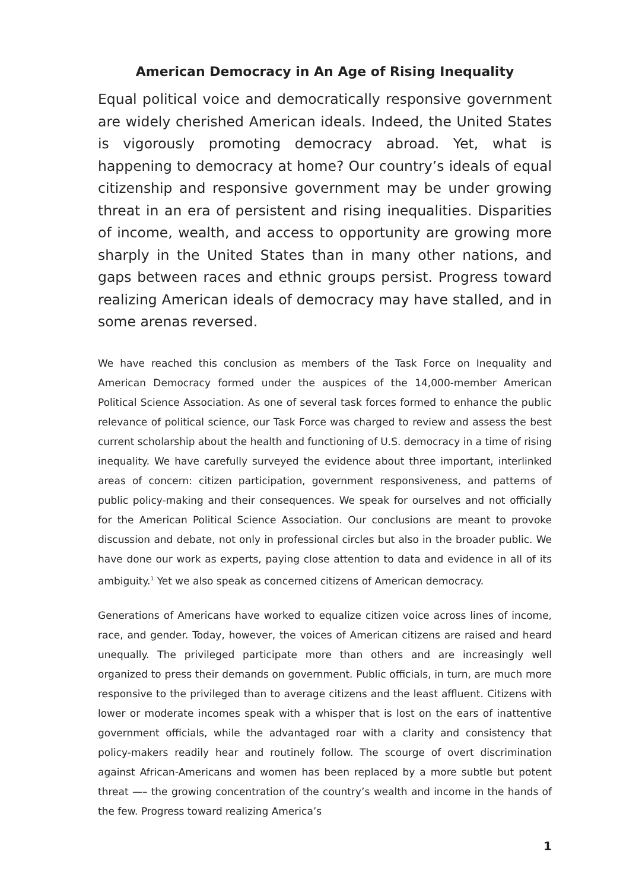American Democracy in An Age of Rising Inequality
Equal political voice and democratically responsive government are widely cherished American ideals. Indeed, the United States is vigorously promoting democracy abroad. Yet, what is happening to democracy at home? Our country’s ideals of equal citizenship and responsive government may be under growing threat in an era of persistent and rising inequalities. Disparities of income, wealth, and access to opportunity are growing more sharply in the United States than in many other nations, and gaps between races and ethnic groups persist. Progress toward realizing American ideals of democracy may have stalled, and in some arenas reversed.
We have reached this conclusion as members of the Task Force on Inequality and American Democracy formed under the auspices of the 14,000-member American Political Science Association. As one of several task forces formed to enhance the public relevance of political science, our Task Force was charged to review and assess the best current scholarship about the health and functioning of U.S. democracy in a time of rising inequality. We have carefully surveyed the evidence about three important, interlinked areas of concern: citizen participation, government responsiveness, and patterns of public policy-making and their consequences. We speak for ourselves and not officially for the American Political Science Association. Our conclusions are meant to provoke discussion and debate, not only in professional circles but also in the broader public. We have done our work as experts, paying close attention to data and evidence in all of its ambiguity.<sup>1</sup> Yet we also speak as concerned citizens of American democracy.
Generations of Americans have worked to equalize citizen voice across lines of income, race, and gender. Today, however, the voices of American citizens are raised and heard unequally. The privileged participate more than others and are increasingly well organized to press their demands on government. Public officials, in turn, are much more responsive to the privileged than to average citizens and the least affluent. Citizens with lower or moderate incomes speak with a whisper that is lost on the ears of inattentive government officials, while the advantaged roar with a clarity and consistency that policy-makers readily hear and routinely follow. The scourge of overt discrimination against African-Americans and women has been replaced by a more subtle but potent threat —– the growing concentration of the country’s wealth and income in the hands of the few. Progress toward realizing America’s
1